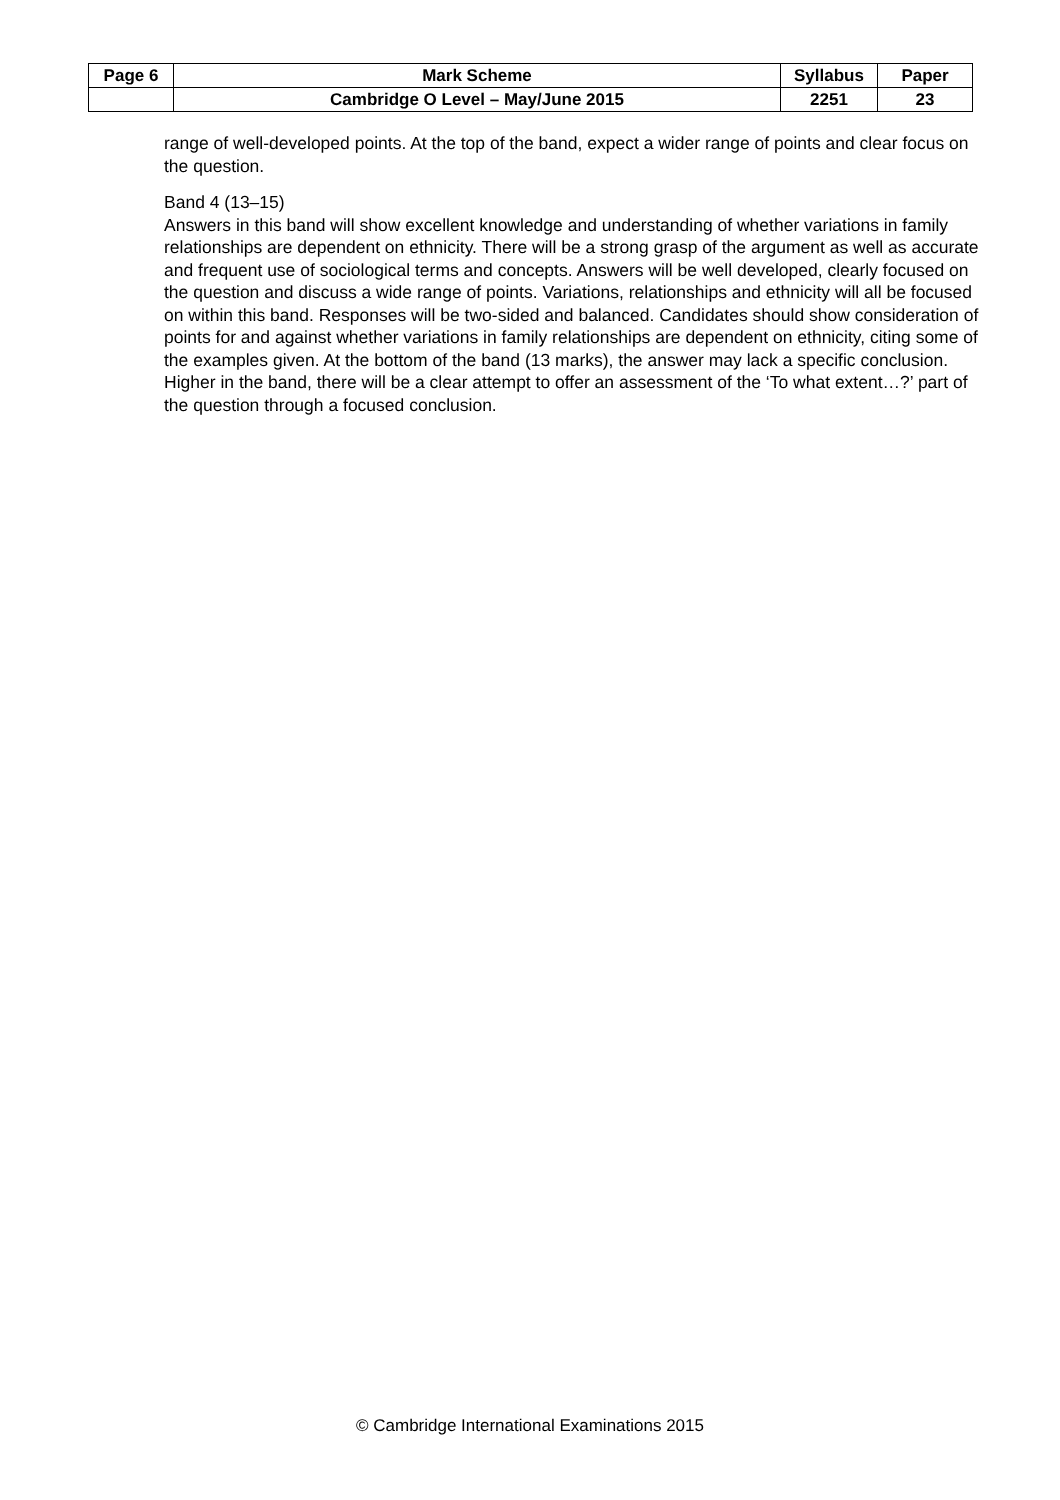| Page 6 | Mark Scheme | Syllabus | Paper |
| | Cambridge O Level – May/June 2015 | 2251 | 23 |
range of well-developed points. At the top of the band, expect a wider range of points and clear focus on the question.
Band 4 (13–15)
Answers in this band will show excellent knowledge and understanding of whether variations in family relationships are dependent on ethnicity. There will be a strong grasp of the argument as well as accurate and frequent use of sociological terms and concepts. Answers will be well developed, clearly focused on the question and discuss a wide range of points. Variations, relationships and ethnicity will all be focused on within this band. Responses will be two-sided and balanced. Candidates should show consideration of points for and against whether variations in family relationships are dependent on ethnicity, citing some of the examples given. At the bottom of the band (13 marks), the answer may lack a specific conclusion. Higher in the band, there will be a clear attempt to offer an assessment of the ‘To what extent…?’ part of the question through a focused conclusion.
© Cambridge International Examinations 2015